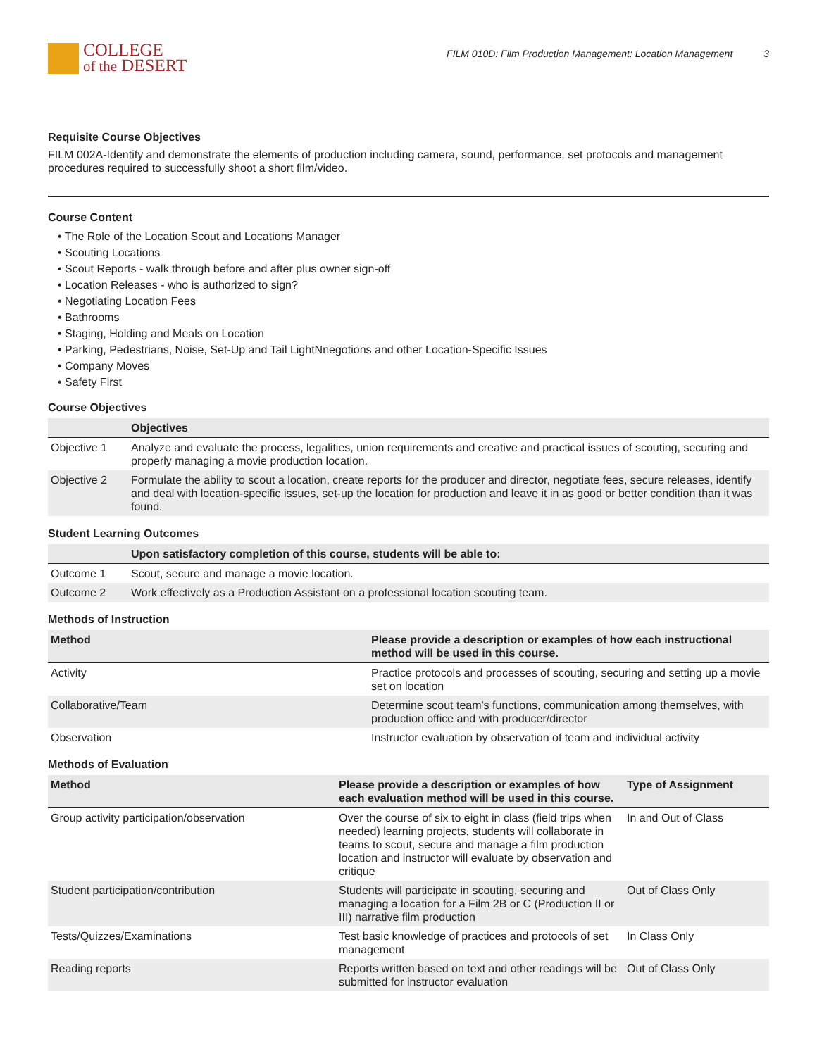COLLEGE
of the DESERT
FILM 010D: Film Production Management: Location Management 3
Requisite Course Objectives
FILM 002A-Identify and demonstrate the elements of production including camera, sound, performance, set protocols and management procedures required to successfully shoot a short film/video.
Course Content
• The Role of the Location Scout and Locations Manager
• Scouting Locations
• Scout Reports - walk through before and after plus owner sign-off
• Location Releases - who is authorized to sign?
• Negotiating Location Fees
• Bathrooms
• Staging, Holding and Meals on Location
• Parking, Pedestrians, Noise, Set-Up and Tail LightNnegotions and other Location-Specific Issues
• Company Moves
• Safety First
Course Objectives
| | Objectives |
| --- | --- |
| Objective 1 | Analyze and evaluate the process, legalities, union requirements and creative and practical issues of scouting, securing and properly managing a movie production location. |
| Objective 2 | Formulate the ability to scout a location, create reports for the producer and director, negotiate fees, secure releases, identify and deal with location-specific issues, set-up the location for production and leave it in as good or better condition than it was found. |
Student Learning Outcomes
| | Upon satisfactory completion of this course, students will be able to: |
| --- | --- |
| Outcome 1 | Scout, secure and manage a movie location. |
| Outcome 2 | Work effectively as a Production Assistant on a professional location scouting team. |
Methods of Instruction
| Method | Please provide a description or examples of how each instructional method will be used in this course. |
| --- | --- |
| Activity | Practice protocols and processes of scouting, securing and setting up a movie set on location |
| Collaborative/Team | Determine scout team's functions, communication among themselves, with production office and with producer/director |
| Observation | Instructor evaluation by observation of team and individual activity |
Methods of Evaluation
| Method | Please provide a description or examples of how each evaluation method will be used in this course. | Type of Assignment |
| --- | --- | --- |
| Group activity participation/observation | Over the course of six to eight in class (field trips when needed) learning projects, students will collaborate in teams to scout, secure and manage a film production location and instructor will evaluate by observation and critique | In and Out of Class |
| Student participation/contribution | Students will participate in scouting, securing and managing a location for a Film 2B or C (Production II or III) narrative film production | Out of Class Only |
| Tests/Quizzes/Examinations | Test basic knowledge of practices and protocols of set management | In Class Only |
| Reading reports | Reports written based on text and other readings will be submitted for instructor evaluation | Out of Class Only |